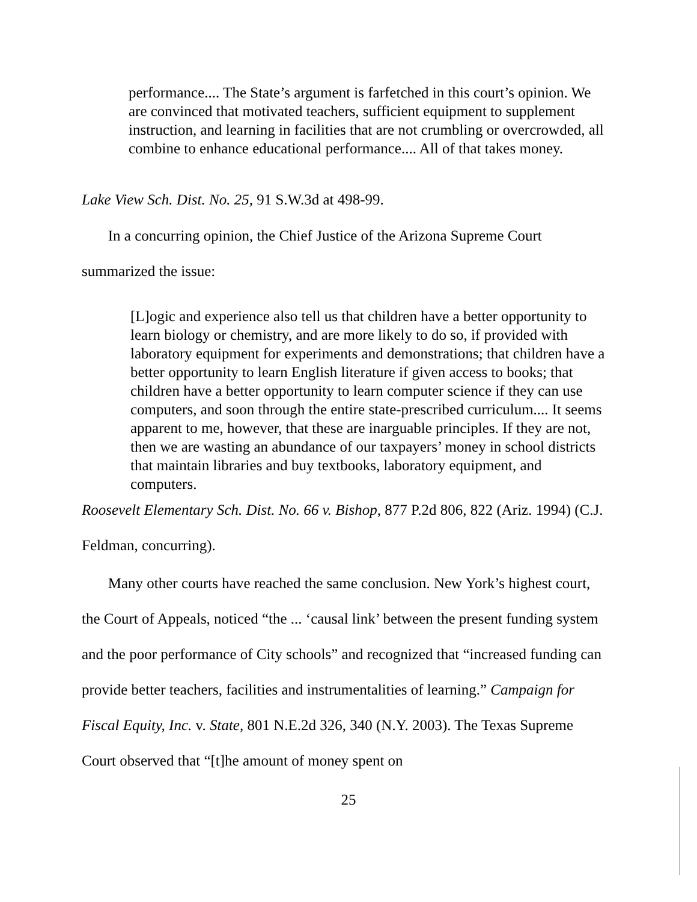performance.... The State’s argument is farfetched in this court’s opinion. We are convinced that motivated teachers, sufficient equipment to supplement instruction, and learning in facilities that are not crumbling or overcrowded, all combine to enhance educational performance.... All of that takes money.
Lake View Sch. Dist. No. 25, 91 S.W.3d at 498-99.
In a concurring opinion, the Chief Justice of the Arizona Supreme Court summarized the issue:
[L]ogic and experience also tell us that children have a better opportunity to learn biology or chemistry, and are more likely to do so, if provided with laboratory equipment for experiments and demonstrations; that children have a better opportunity to learn English literature if given access to books; that children have a better opportunity to learn computer science if they can use computers, and soon through the entire state-prescribed curriculum.... It seems apparent to me, however, that these are inarguable principles. If they are not, then we are wasting an abundance of our taxpayers’ money in school districts that maintain libraries and buy textbooks, laboratory equipment, and computers.
Roosevelt Elementary Sch. Dist. No. 66 v. Bishop, 877 P.2d 806, 822 (Ariz. 1994) (C.J. Feldman, concurring).
Many other courts have reached the same conclusion. New York’s highest court, the Court of Appeals, noticed “the ... ‘causal link’ between the present funding system and the poor performance of City schools” and recognized that “increased funding can provide better teachers, facilities and instrumentalities of learning.” Campaign for Fiscal Equity, Inc. v. State, 801 N.E.2d 326, 340 (N.Y. 2003). The Texas Supreme Court observed that “[t]he amount of money spent on
25